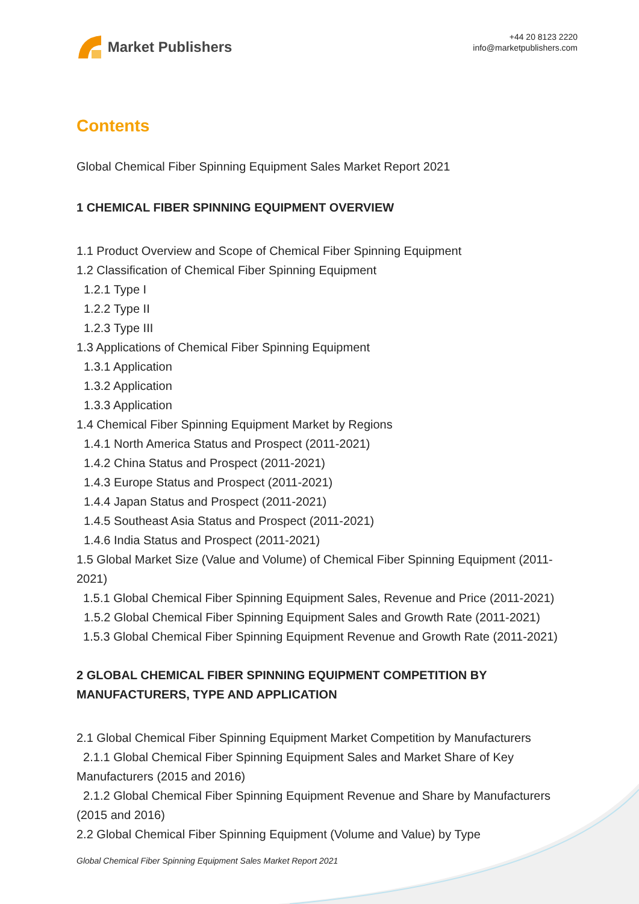Market Publishers
+44 20 8123 2220
info@marketpublishers.com
Contents
Global Chemical Fiber Spinning Equipment Sales Market Report 2021
1 CHEMICAL FIBER SPINNING EQUIPMENT OVERVIEW
1.1 Product Overview and Scope of Chemical Fiber Spinning Equipment
1.2 Classification of Chemical Fiber Spinning Equipment
1.2.1 Type I
1.2.2 Type II
1.2.3 Type III
1.3 Applications of Chemical Fiber Spinning Equipment
1.3.1 Application
1.3.2 Application
1.3.3 Application
1.4 Chemical Fiber Spinning Equipment Market by Regions
1.4.1 North America Status and Prospect (2011-2021)
1.4.2 China Status and Prospect (2011-2021)
1.4.3 Europe Status and Prospect (2011-2021)
1.4.4 Japan Status and Prospect (2011-2021)
1.4.5 Southeast Asia Status and Prospect (2011-2021)
1.4.6 India Status and Prospect (2011-2021)
1.5 Global Market Size (Value and Volume) of Chemical Fiber Spinning Equipment (2011-2021)
1.5.1 Global Chemical Fiber Spinning Equipment Sales, Revenue and Price (2011-2021)
1.5.2 Global Chemical Fiber Spinning Equipment Sales and Growth Rate (2011-2021)
1.5.3 Global Chemical Fiber Spinning Equipment Revenue and Growth Rate (2011-2021)
2 GLOBAL CHEMICAL FIBER SPINNING EQUIPMENT COMPETITION BY MANUFACTURERS, TYPE AND APPLICATION
2.1 Global Chemical Fiber Spinning Equipment Market Competition by Manufacturers
2.1.1 Global Chemical Fiber Spinning Equipment Sales and Market Share of Key Manufacturers (2015 and 2016)
2.1.2 Global Chemical Fiber Spinning Equipment Revenue and Share by Manufacturers (2015 and 2016)
2.2 Global Chemical Fiber Spinning Equipment (Volume and Value) by Type
Global Chemical Fiber Spinning Equipment Sales Market Report 2021